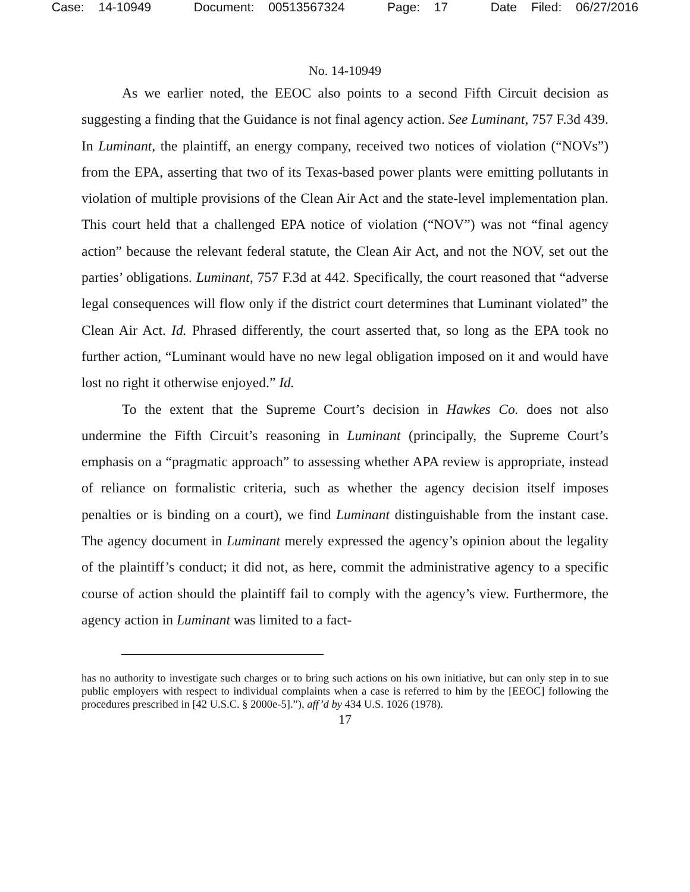Case: 14-10949 Document: 00513567324 Page: 17 Date Filed: 06/27/2016
No. 14-10949
As we earlier noted, the EEOC also points to a second Fifth Circuit decision as suggesting a finding that the Guidance is not final agency action. See Luminant, 757 F.3d 439. In Luminant, the plaintiff, an energy company, received two notices of violation (“NOVs”) from the EPA, asserting that two of its Texas-based power plants were emitting pollutants in violation of multiple provisions of the Clean Air Act and the state-level implementation plan. This court held that a challenged EPA notice of violation (“NOV”) was not “final agency action” because the relevant federal statute, the Clean Air Act, and not the NOV, set out the parties’ obligations. Luminant, 757 F.3d at 442. Specifically, the court reasoned that “adverse legal consequences will flow only if the district court determines that Luminant violated” the Clean Air Act. Id. Phrased differently, the court asserted that, so long as the EPA took no further action, “Luminant would have no new legal obligation imposed on it and would have lost no right it otherwise enjoyed.” Id.
To the extent that the Supreme Court’s decision in Hawkes Co. does not also undermine the Fifth Circuit’s reasoning in Luminant (principally, the Supreme Court’s emphasis on a “pragmatic approach” to assessing whether APA review is appropriate, instead of reliance on formalistic criteria, such as whether the agency decision itself imposes penalties or is binding on a court), we find Luminant distinguishable from the instant case. The agency document in Luminant merely expressed the agency’s opinion about the legality of the plaintiff’s conduct; it did not, as here, commit the administrative agency to a specific course of action should the plaintiff fail to comply with the agency’s view. Furthermore, the agency action in Luminant was limited to a fact-
has no authority to investigate such charges or to bring such actions on his own initiative, but can only step in to sue public employers with respect to individual complaints when a case is referred to him by the [EEOC] following the procedures prescribed in [42 U.S.C. § 2000e-5].”), aff’d by 434 U.S. 1026 (1978).
17